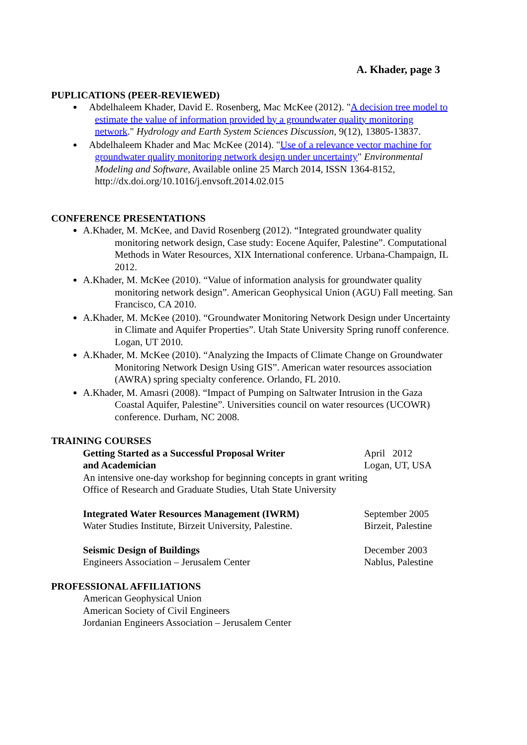A. Khader, page 3
PUPLICATIONS (PEER-REVIEWED)
Abdelhaleem Khader, David E. Rosenberg, Mac McKee (2012). "A decision tree model to estimate the value of information provided by a groundwater quality monitoring network." Hydrology and Earth System Sciences Discussion, 9(12), 13805-13837.
Abdelhaleem Khader and Mac McKee (2014). "Use of a relevance vector machine for groundwater quality monitoring network design under uncertainty" Environmental Modeling and Software, Available online 25 March 2014, ISSN 1364-8152, http://dx.doi.org/10.1016/j.envsoft.2014.02.015
CONFERENCE PRESENTATIONS
A.Khader, M. McKee, and David Rosenberg (2012). “Integrated groundwater quality monitoring network design, Case study: Eocene Aquifer, Palestine”. Computational Methods in Water Resources, XIX International conference. Urbana-Champaign, IL 2012.
A.Khader, M. McKee (2010). “Value of information analysis for groundwater quality monitoring network design”. American Geophysical Union (AGU) Fall meeting. San Francisco, CA 2010.
A.Khader, M. McKee (2010). “Groundwater Monitoring Network Design under Uncertainty in Climate and Aquifer Properties”. Utah State University Spring runoff conference. Logan, UT 2010.
A.Khader, M. McKee (2010). “Analyzing the Impacts of Climate Change on Groundwater Monitoring Network Design Using GIS”. American water resources association (AWRA) spring specialty conference. Orlando, FL 2010.
A.Khader, M. Amasri (2008). “Impact of Pumping on Saltwater Intrusion in the Gaza Coastal Aquifer, Palestine”. Universities council on water resources (UCOWR) conference. Durham, NC 2008.
TRAINING COURSES
Getting Started as a Successful Proposal Writer
and Academician
April 2012
Logan, UT, USA
An intensive one-day workshop for beginning concepts in grant writing
Office of Research and Graduate Studies, Utah State University
Integrated Water Resources Management (IWRM)
Water Studies Institute, Birzeit University, Palestine.
September 2005
Birzeit, Palestine
Seismic Design of Buildings
Engineers Association – Jerusalem Center
December 2003
Nablus, Palestine
PROFESSIONAL AFFILIATIONS
American Geophysical Union
American Society of Civil Engineers
Jordanian Engineers Association – Jerusalem Center